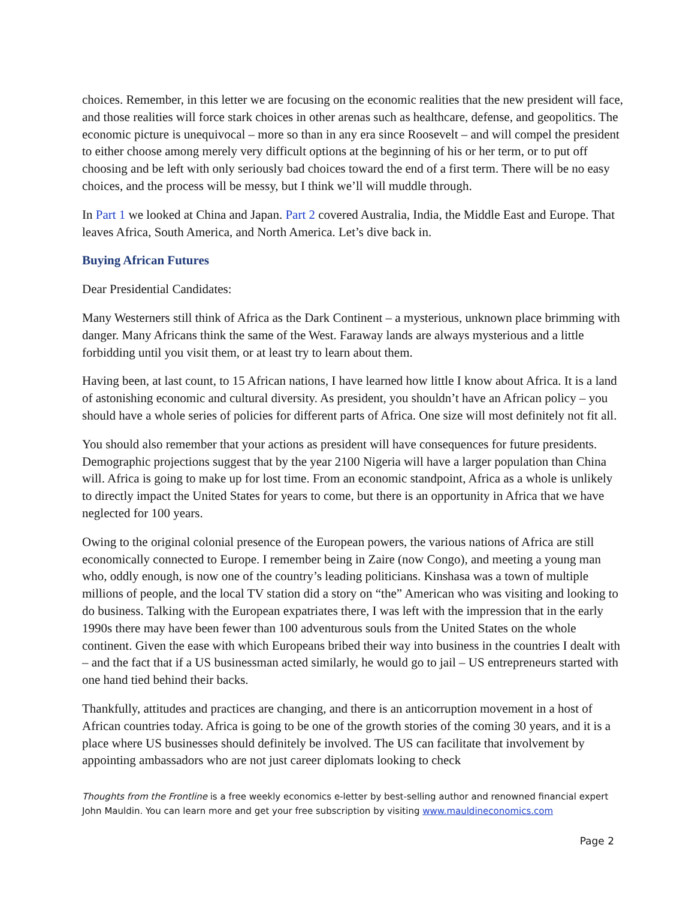choices. Remember, in this letter we are focusing on the economic realities that the new president will face, and those realities will force stark choices in other arenas such as healthcare, defense, and geopolitics. The economic picture is unequivocal – more so than in any era since Roosevelt – and will compel the president to either choose among merely very difficult options at the beginning of his or her term, or to put off choosing and be left with only seriously bad choices toward the end of a first term. There will be no easy choices, and the process will be messy, but I think we’ll will muddle through.
In Part 1 we looked at China and Japan. Part 2 covered Australia, India, the Middle East and Europe. That leaves Africa, South America, and North America. Let’s dive back in.
Buying African Futures
Dear Presidential Candidates:
Many Westerners still think of Africa as the Dark Continent – a mysterious, unknown place brimming with danger. Many Africans think the same of the West. Faraway lands are always mysterious and a little forbidding until you visit them, or at least try to learn about them.
Having been, at last count, to 15 African nations, I have learned how little I know about Africa. It is a land of astonishing economic and cultural diversity. As president, you shouldn’t have an African policy – you should have a whole series of policies for different parts of Africa. One size will most definitely not fit all.
You should also remember that your actions as president will have consequences for future presidents. Demographic projections suggest that by the year 2100 Nigeria will have a larger population than China will. Africa is going to make up for lost time. From an economic standpoint, Africa as a whole is unlikely to directly impact the United States for years to come, but there is an opportunity in Africa that we have neglected for 100 years.
Owing to the original colonial presence of the European powers, the various nations of Africa are still economically connected to Europe. I remember being in Zaire (now Congo), and meeting a young man who, oddly enough, is now one of the country’s leading politicians. Kinshasa was a town of multiple millions of people, and the local TV station did a story on “the” American who was visiting and looking to do business. Talking with the European expatriates there, I was left with the impression that in the early 1990s there may have been fewer than 100 adventurous souls from the United States on the whole continent. Given the ease with which Europeans bribed their way into business in the countries I dealt with – and the fact that if a US businessman acted similarly, he would go to jail – US entrepreneurs started with one hand tied behind their backs.
Thankfully, attitudes and practices are changing, and there is an anticorruption movement in a host of African countries today. Africa is going to be one of the growth stories of the coming 30 years, and it is a place where US businesses should definitely be involved. The US can facilitate that involvement by appointing ambassadors who are not just career diplomats looking to check
Thoughts from the Frontline is a free weekly economics e-letter by best-selling author and renowned financial expert John Mauldin. You can learn more and get your free subscription by visiting www.mauldineconomics.com
Page 2